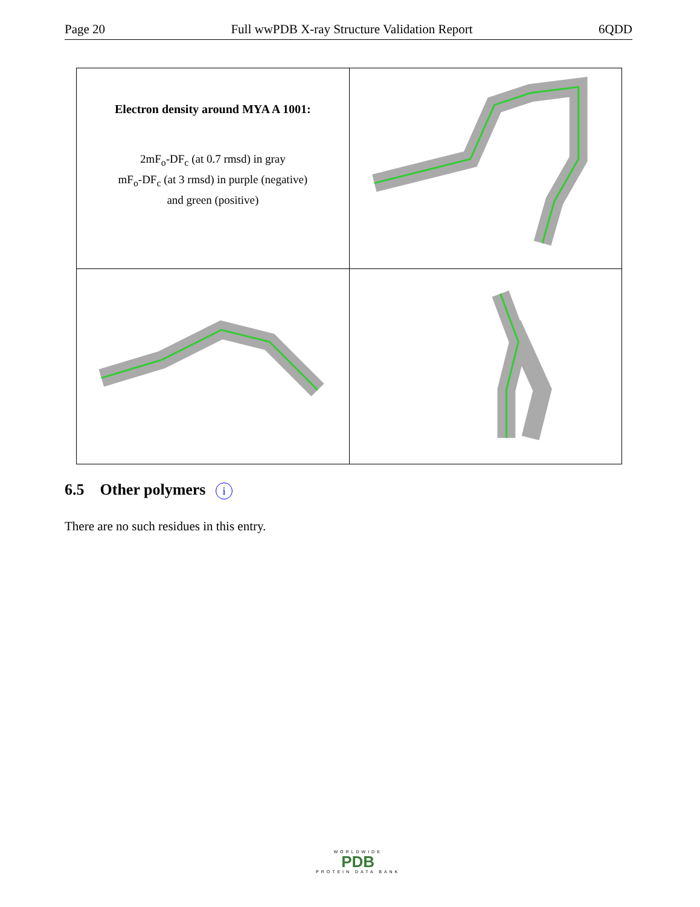Page 20 Full wwPDB X-ray Structure Validation Report 6QDD
| Electron density around MYA A 1001: 2mF<sub>o</sub>-DF<sub>c</sub> (at 0.7 rmsd) in gray mF<sub>o</sub>-DF<sub>c</sub> (at 3 rmsd) in purple (negative) and green (positive) | |
6.5 Other polymers i
There are no such residues in this entry.
WORLDWIDE
PDB
PROTEIN DATA BANK